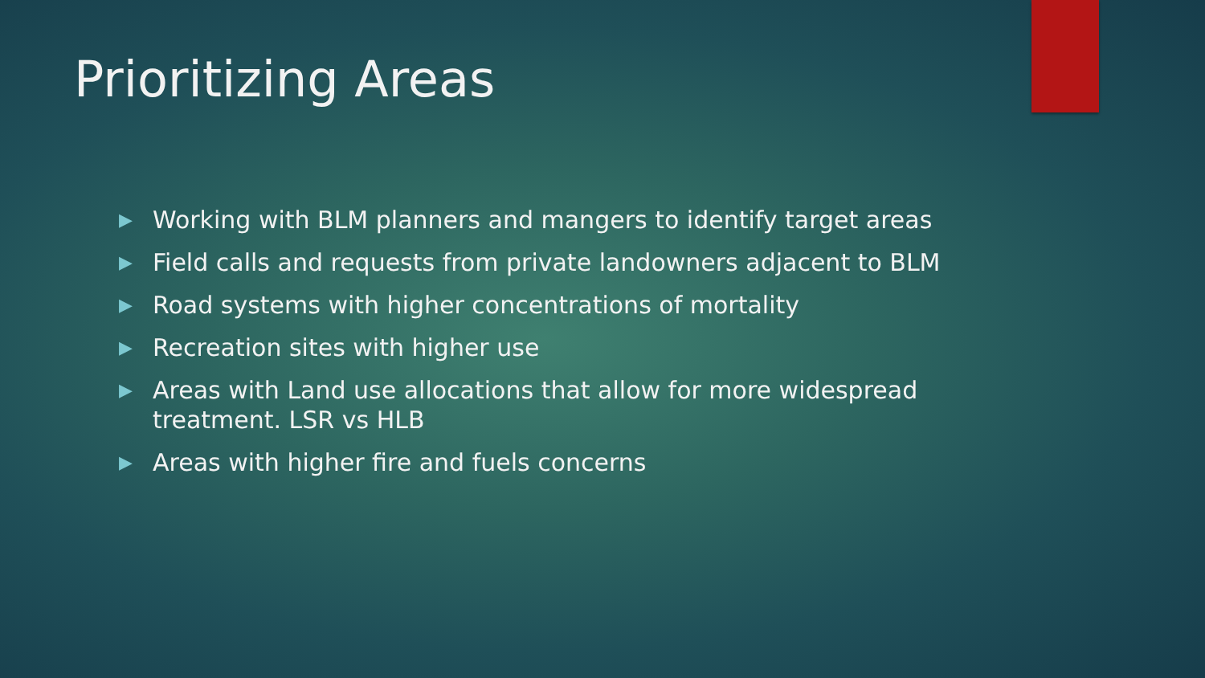Prioritizing Areas
▶ Working with BLM planners and mangers to identify target areas
▶ Field calls and requests from private landowners adjacent to BLM
▶ Road systems with higher concentrations of mortality
▶ Recreation sites with higher use
▶ Areas with Land use allocations that allow for more widespread treatment. LSR vs HLB
▶ Areas with higher fire and fuels concerns